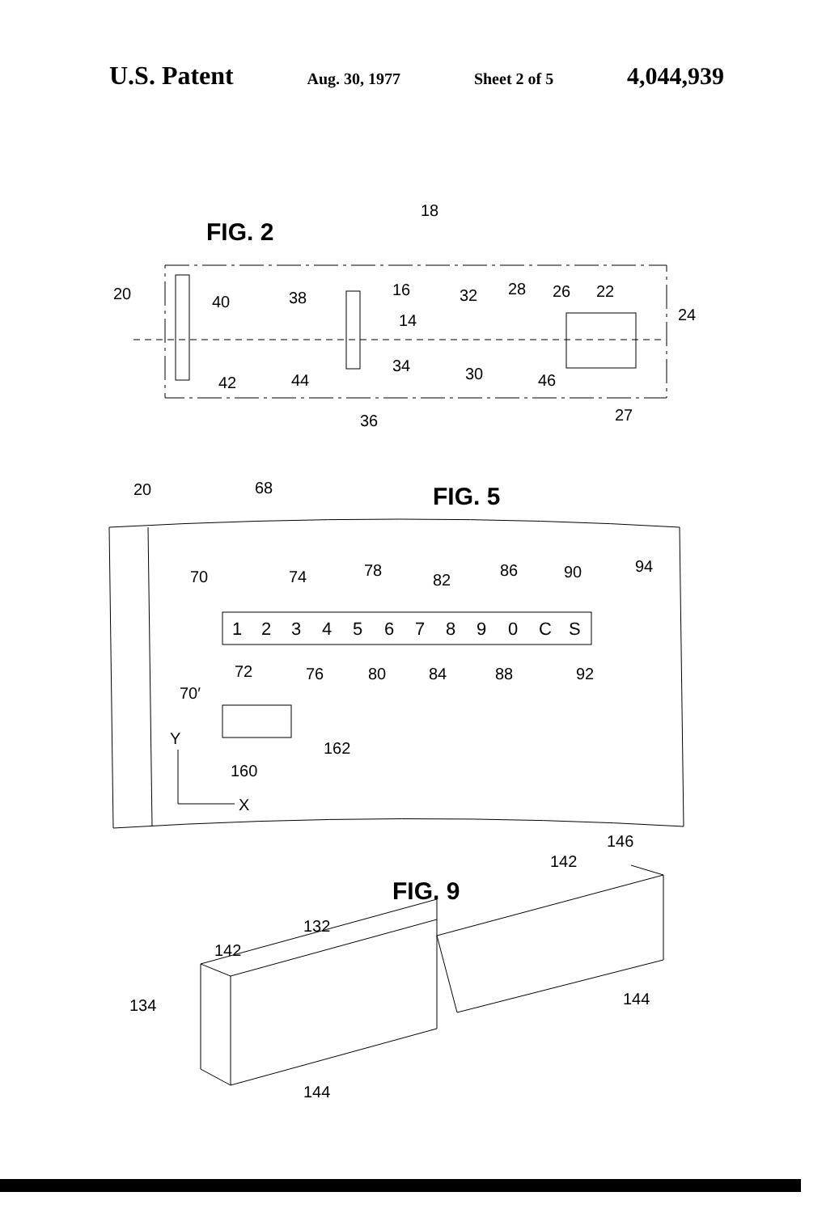U.S. Patent Aug. 30, 1977 Sheet 2 of 5 4,044,939
FIG. 2
18
20
40
38
16
14
32
28
26
22
24
42
44
34
30
46
27
36
FIG. 5
20
68
70
74
78
82
86
90
94
72
76
80
84
88
92
70′
162
160
Y
X
FIG. 9
146
142
132
142
134
144
144
1
2
3
4
5
6
7
8
9
0
C
S